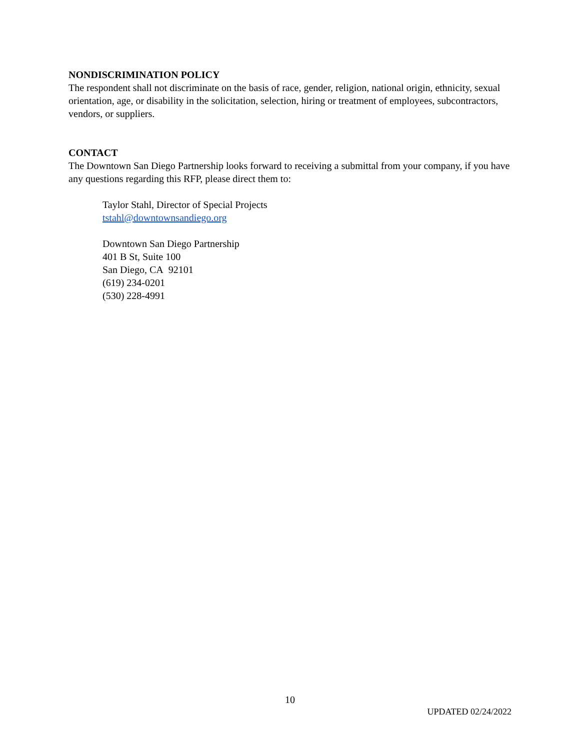NONDISCRIMINATION POLICY
The respondent shall not discriminate on the basis of race, gender, religion, national origin, ethnicity, sexual orientation, age, or disability in the solicitation, selection, hiring or treatment of employees, subcontractors, vendors, or suppliers.
CONTACT
The Downtown San Diego Partnership looks forward to receiving a submittal from your company, if you have any questions regarding this RFP, please direct them to:
Taylor Stahl, Director of Special Projects
tstahl@downtownsandiego.org
Downtown San Diego Partnership
401 B St, Suite 100
San Diego, CA 92101
(619) 234-0201
(530) 228-4991
10
UPDATED 02/24/2022